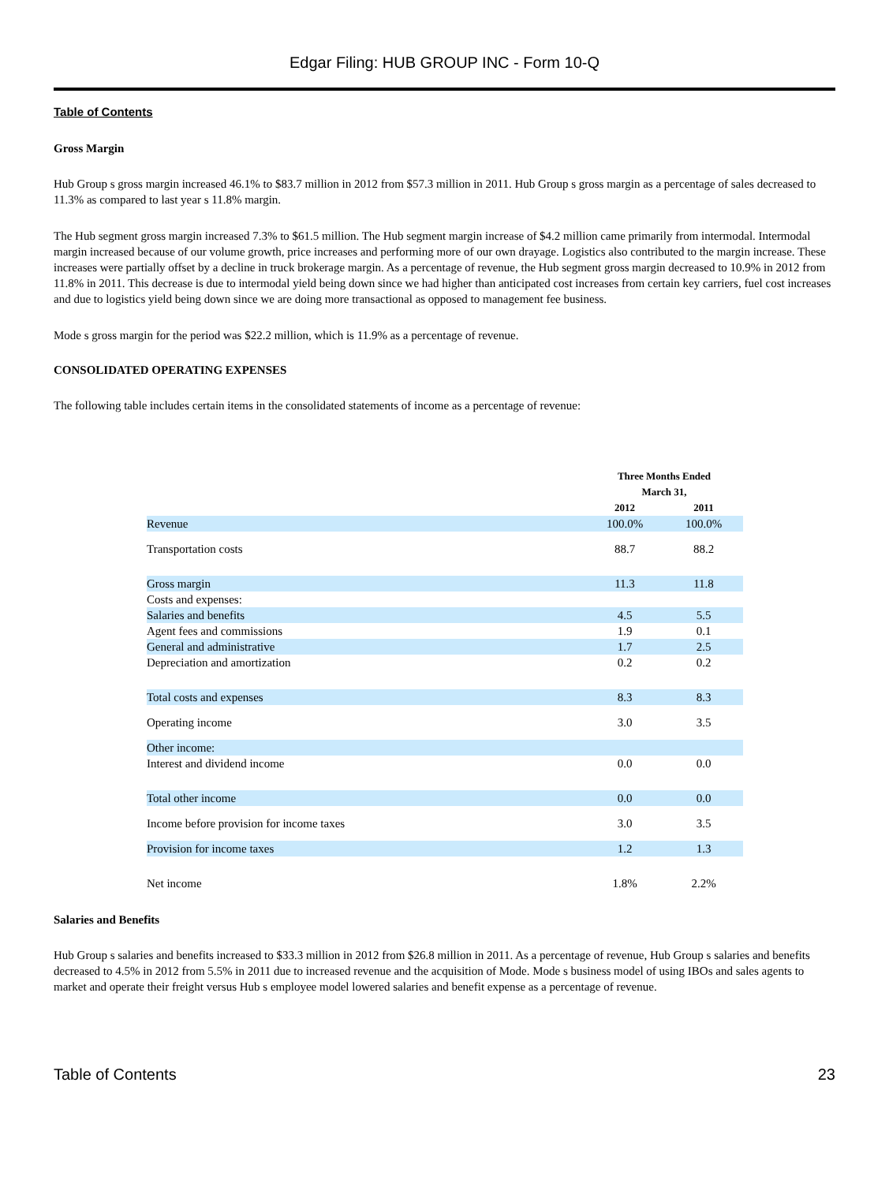Edgar Filing: HUB GROUP INC - Form 10-Q
Table of Contents
Gross Margin
Hub Group s gross margin increased 46.1% to $83.7 million in 2012 from $57.3 million in 2011. Hub Group s gross margin as a percentage of sales decreased to 11.3% as compared to last year s 11.8% margin.
The Hub segment gross margin increased 7.3% to $61.5 million. The Hub segment margin increase of $4.2 million came primarily from intermodal. Intermodal margin increased because of our volume growth, price increases and performing more of our own drayage. Logistics also contributed to the margin increase. These increases were partially offset by a decline in truck brokerage margin. As a percentage of revenue, the Hub segment gross margin decreased to 10.9% in 2012 from 11.8% in 2011. This decrease is due to intermodal yield being down since we had higher than anticipated cost increases from certain key carriers, fuel cost increases and due to logistics yield being down since we are doing more transactional as opposed to management fee business.
Mode s gross margin for the period was $22.2 million, which is 11.9% as a percentage of revenue.
CONSOLIDATED OPERATING EXPENSES
The following table includes certain items in the consolidated statements of income as a percentage of revenue:
| | Three Months Ended March 31, | |
| --- | --- | --- |
| | 2012 | 2011 |
| Revenue | 100.0% | 100.0% |
| Transportation costs | 88.7 | 88.2 |
| Gross margin | 11.3 | 11.8 |
| Costs and expenses: | | |
| Salaries and benefits | 4.5 | 5.5 |
| Agent fees and commissions | 1.9 | 0.1 |
| General and administrative | 1.7 | 2.5 |
| Depreciation and amortization | 0.2 | 0.2 |
| Total costs and expenses | 8.3 | 8.3 |
| Operating income | 3.0 | 3.5 |
| Other income: | | |
| Interest and dividend income | 0.0 | 0.0 |
| Total other income | 0.0 | 0.0 |
| Income before provision for income taxes | 3.0 | 3.5 |
| Provision for income taxes | 1.2 | 1.3 |
| Net income | 1.8% | 2.2% |
Salaries and Benefits
Hub Group s salaries and benefits increased to $33.3 million in 2012 from $26.8 million in 2011. As a percentage of revenue, Hub Group s salaries and benefits decreased to 4.5% in 2012 from 5.5% in 2011 due to increased revenue and the acquisition of Mode. Mode s business model of using IBOs and sales agents to market and operate their freight versus Hub s employee model lowered salaries and benefit expense as a percentage of revenue.
Table of Contents 23